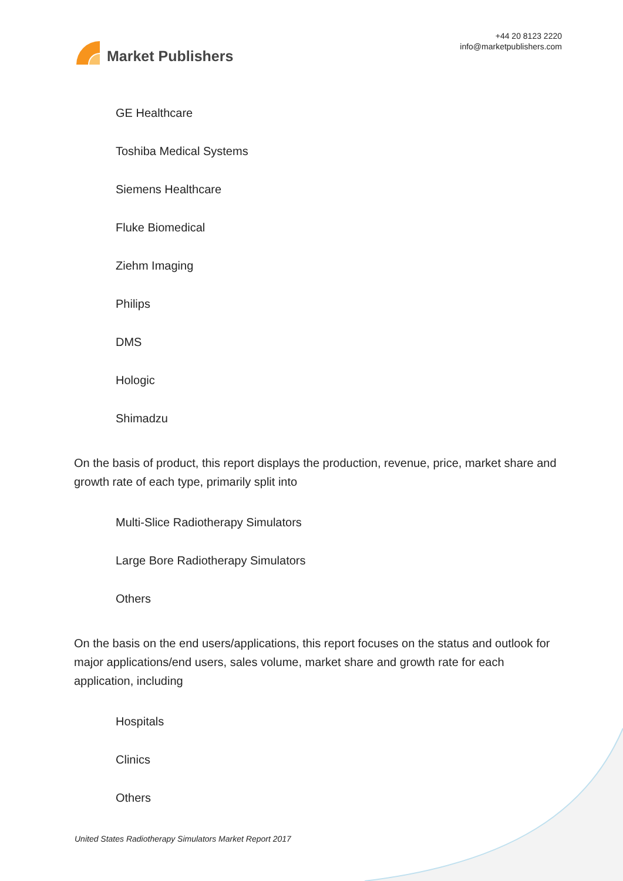Market Publishers
+44 20 8123 2220
info@marketpublishers.com
GE Healthcare
Toshiba Medical Systems
Siemens Healthcare
Fluke Biomedical
Ziehm Imaging
Philips
DMS
Hologic
Shimadzu
On the basis of product, this report displays the production, revenue, price, market share and growth rate of each type, primarily split into
Multi-Slice Radiotherapy Simulators
Large Bore Radiotherapy Simulators
Others
On the basis on the end users/applications, this report focuses on the status and outlook for major applications/end users, sales volume, market share and growth rate for each application, including
Hospitals
Clinics
Others
United States Radiotherapy Simulators Market Report 2017